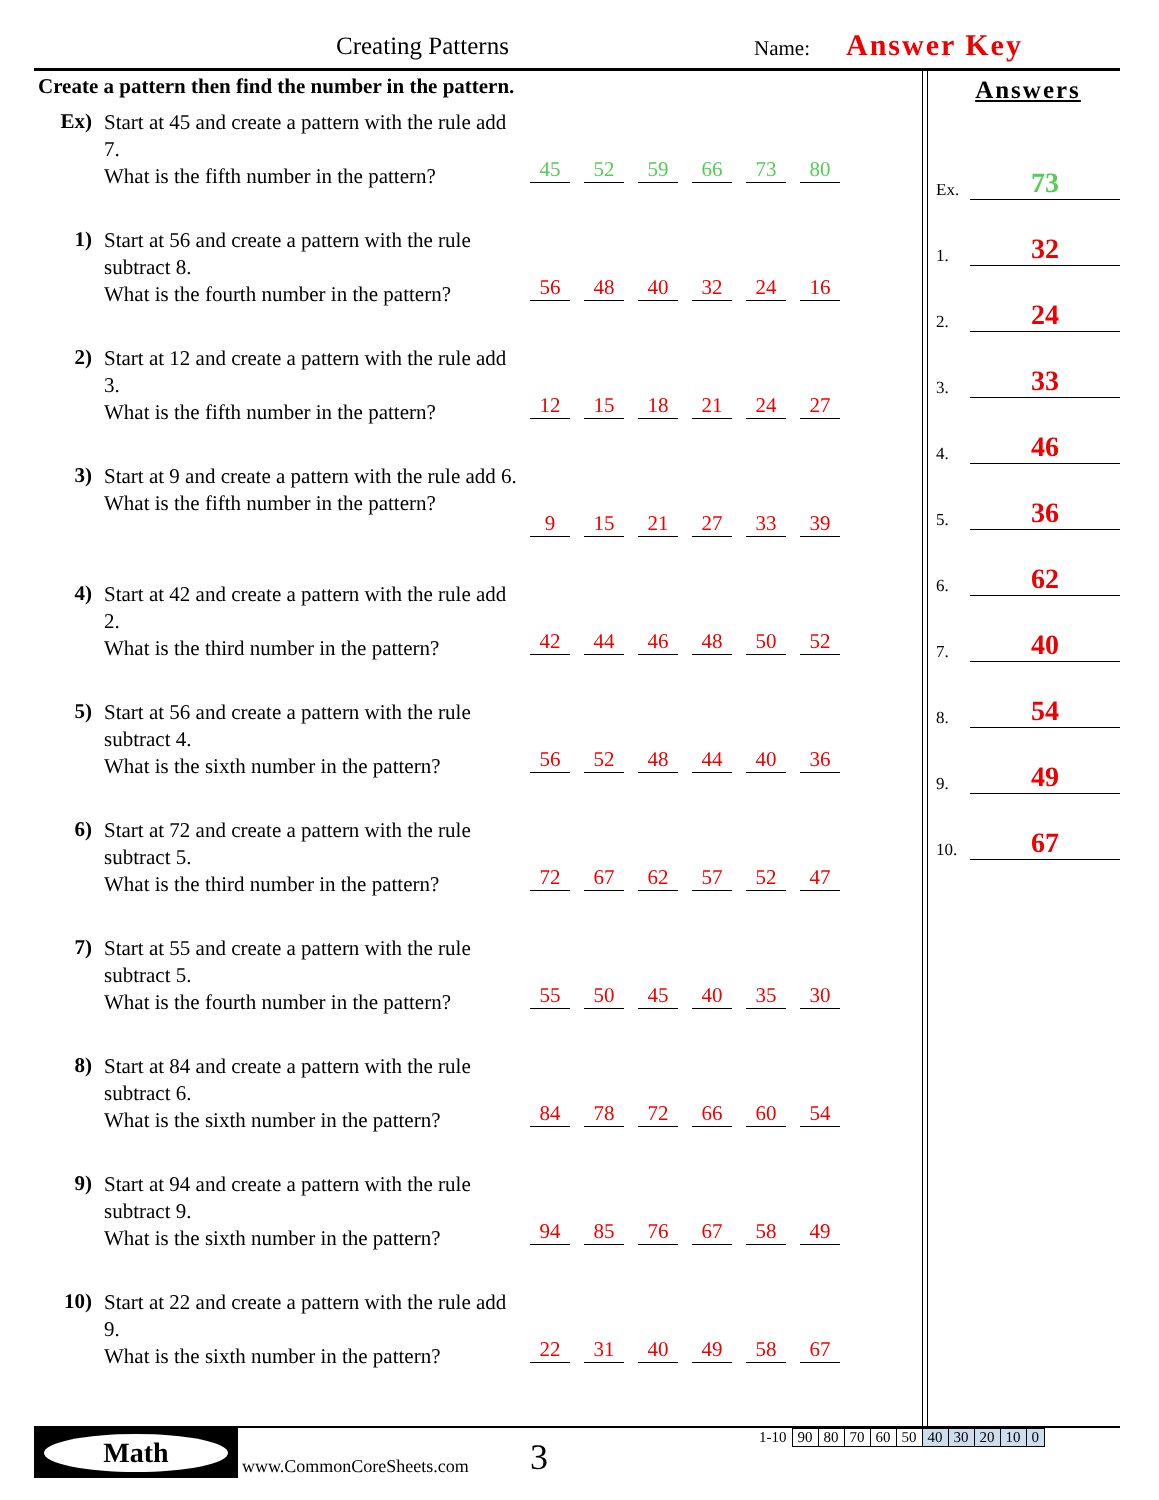Creating Patterns Name: Answer Key
Create a pattern then find the number in the pattern.
Ex)
Start at 45 and create a pattern with the rule add 7.
What is the fifth number in the pattern?
45 52 59 66 73 80
1)
Start at 56 and create a pattern with the rule subtract 8.
What is the fourth number in the pattern?
56 48 40 32 24 16
2)
Start at 12 and create a pattern with the rule add 3.
What is the fifth number in the pattern?
12 15 18 21 24 27
3)
Start at 9 and create a pattern with the rule add 6.
What is the fifth number in the pattern?
9 15 21 27 33 39
4)
Start at 42 and create a pattern with the rule add 2.
What is the third number in the pattern?
42 44 46 48 50 52
5)
Start at 56 and create a pattern with the rule subtract 4.
What is the sixth number in the pattern?
56 52 48 44 40 36
6)
Start at 72 and create a pattern with the rule subtract 5.
What is the third number in the pattern?
72 67 62 57 52 47
7)
Start at 55 and create a pattern with the rule subtract 5.
What is the fourth number in the pattern?
55 50 45 40 35 30
8)
Start at 84 and create a pattern with the rule subtract 6.
What is the sixth number in the pattern?
84 78 72 66 60 54
9)
Start at 94 and create a pattern with the rule subtract 9.
What is the sixth number in the pattern?
94 85 76 67 58 49
10)
Start at 22 and create a pattern with the rule add 9.
What is the sixth number in the pattern?
22 31 40 49 58 67
Answers
Ex. 73
1. 32
2. 24
3. 33
4. 46
5. 36
6. 62
7. 40
8. 54
9. 49
10. 67
Math
www.CommonCoreSheets.com 3
| 1-10 | 90 | 80 | 70 | 60 | 50 | 40 | 30 | 20 | 10 | 0 |